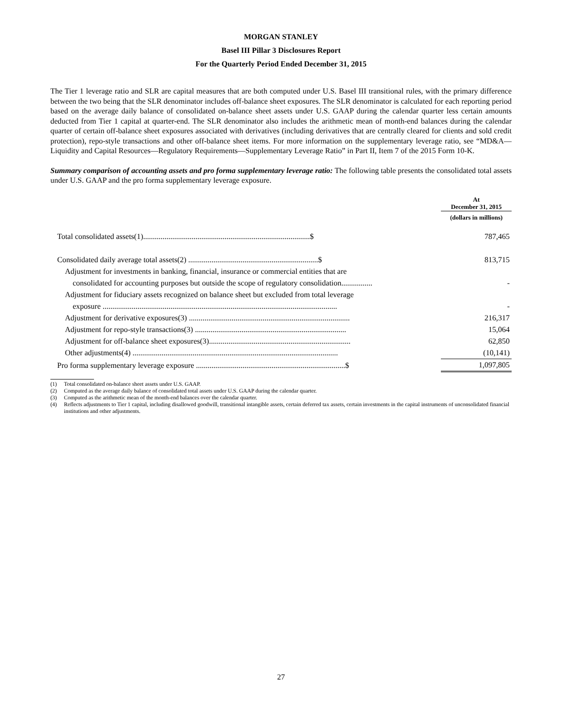MORGAN STANLEY
Basel III Pillar 3 Disclosures Report
For the Quarterly Period Ended December 31, 2015
The Tier 1 leverage ratio and SLR are capital measures that are both computed under U.S. Basel III transitional rules, with the primary difference between the two being that the SLR denominator includes off-balance sheet exposures. The SLR denominator is calculated for each reporting period based on the average daily balance of consolidated on-balance sheet assets under U.S. GAAP during the calendar quarter less certain amounts deducted from Tier 1 capital at quarter-end. The SLR denominator also includes the arithmetic mean of month-end balances during the calendar quarter of certain off-balance sheet exposures associated with derivatives (including derivatives that are centrally cleared for clients and sold credit protection), repo-style transactions and other off-balance sheet items. For more information on the supplementary leverage ratio, see “MD&A—Liquidity and Capital Resources—Regulatory Requirements—Supplementary Leverage Ratio” in Part II, Item 7 of the 2015 Form 10-K.
Summary comparison of accounting assets and pro forma supplementary leverage ratio: The following table presents the consolidated total assets under U.S. GAAP and the pro forma supplementary leverage exposure.
| | At December 31, 2015 |
| --- | --- |
| | (dollars in millions) |
| Total consolidated assets(1)......................................................................................$ | 787,465 |
| Consolidated daily average total assets(2) ...................................................................$ | 813,715 |
| Adjustment for investments in banking, financial, insurance or commercial entities that are | |
| consolidated for accounting purposes but outside the scope of regulatory consolidation................ | - |
| Adjustment for fiduciary assets recognized on balance sheet but excluded from total leverage | |
| exposure ......................................................................................................................... | - |
| Adjustment for derivative exposures(3) ................................................................................... | 216,317 |
| Adjustment for repo-style transactions(3) .............................................................................. | 15,064 |
| Adjustment for off-balance sheet exposures(3)......................................................................... | 62,850 |
| Other adjustments(4) .......................................................................................................... | (10,141) |
| Pro forma supplementary leverage exposure .............................................................................$ | 1,097,805 |
(1) Total consolidated on-balance sheet assets under U.S. GAAP.
(2) Computed as the average daily balance of consolidated total assets under U.S. GAAP during the calendar quarter.
(3) Computed as the arithmetic mean of the month-end balances over the calendar quarter.
(4) Reflects adjustments to Tier 1 capital, including disallowed goodwill, transitional intangible assets, certain deferred tax assets, certain investments in the capital instruments of unconsolidated financial institutions and other adjustments.
27